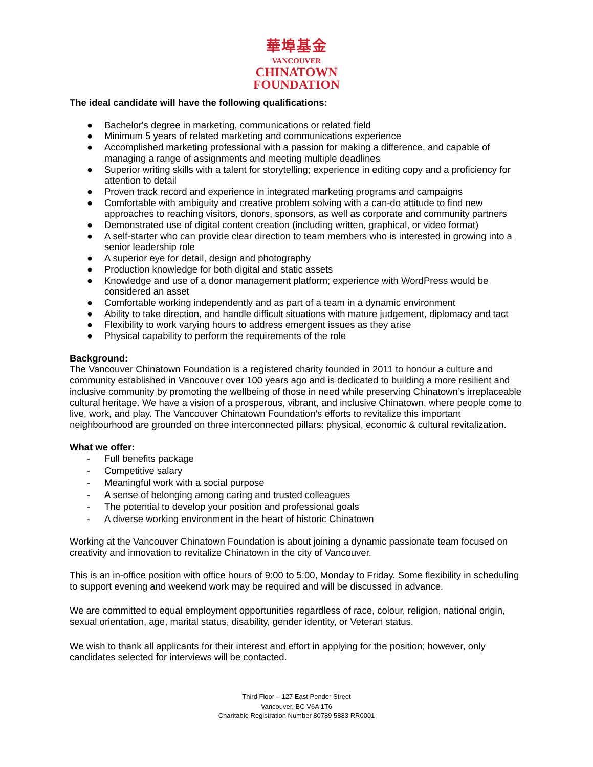華埠基金
VANCOUVER
CHINATOWN
FOUNDATION
The ideal candidate will have the following qualifications:
● Bachelor's degree in marketing, communications or related field
● Minimum 5 years of related marketing and communications experience
● Accomplished marketing professional with a passion for making a difference, and capable of managing a range of assignments and meeting multiple deadlines
● Superior writing skills with a talent for storytelling; experience in editing copy and a proficiency for attention to detail
● Proven track record and experience in integrated marketing programs and campaigns
● Comfortable with ambiguity and creative problem solving with a can-do attitude to find new approaches to reaching visitors, donors, sponsors, as well as corporate and community partners
● Demonstrated use of digital content creation (including written, graphical, or video format)
● A self-starter who can provide clear direction to team members who is interested in growing into a senior leadership role
● A superior eye for detail, design and photography
● Production knowledge for both digital and static assets
● Knowledge and use of a donor management platform; experience with WordPress would be considered an asset
● Comfortable working independently and as part of a team in a dynamic environment
● Ability to take direction, and handle difficult situations with mature judgement, diplomacy and tact
● Flexibility to work varying hours to address emergent issues as they arise
● Physical capability to perform the requirements of the role
Background:
The Vancouver Chinatown Foundation is a registered charity founded in 2011 to honour a culture and community established in Vancouver over 100 years ago and is dedicated to building a more resilient and inclusive community by promoting the wellbeing of those in need while preserving Chinatown’s irreplaceable cultural heritage. We have a vision of a prosperous, vibrant, and inclusive Chinatown, where people come to live, work, and play. The Vancouver Chinatown Foundation’s efforts to revitalize this important neighbourhood are grounded on three interconnected pillars: physical, economic & cultural revitalization.
What we offer:
- Full benefits package
- Competitive salary
- Meaningful work with a social purpose
- A sense of belonging among caring and trusted colleagues
- The potential to develop your position and professional goals
- A diverse working environment in the heart of historic Chinatown
Working at the Vancouver Chinatown Foundation is about joining a dynamic passionate team focused on creativity and innovation to revitalize Chinatown in the city of Vancouver.
This is an in-office position with office hours of 9:00 to 5:00, Monday to Friday. Some flexibility in scheduling to support evening and weekend work may be required and will be discussed in advance.
We are committed to equal employment opportunities regardless of race, colour, religion, national origin, sexual orientation, age, marital status, disability, gender identity, or Veteran status.
We wish to thank all applicants for their interest and effort in applying for the position; however, only candidates selected for interviews will be contacted.
Third Floor – 127 East Pender Street
Vancouver, BC V6A 1T6
Charitable Registration Number 80789 5883 RR0001